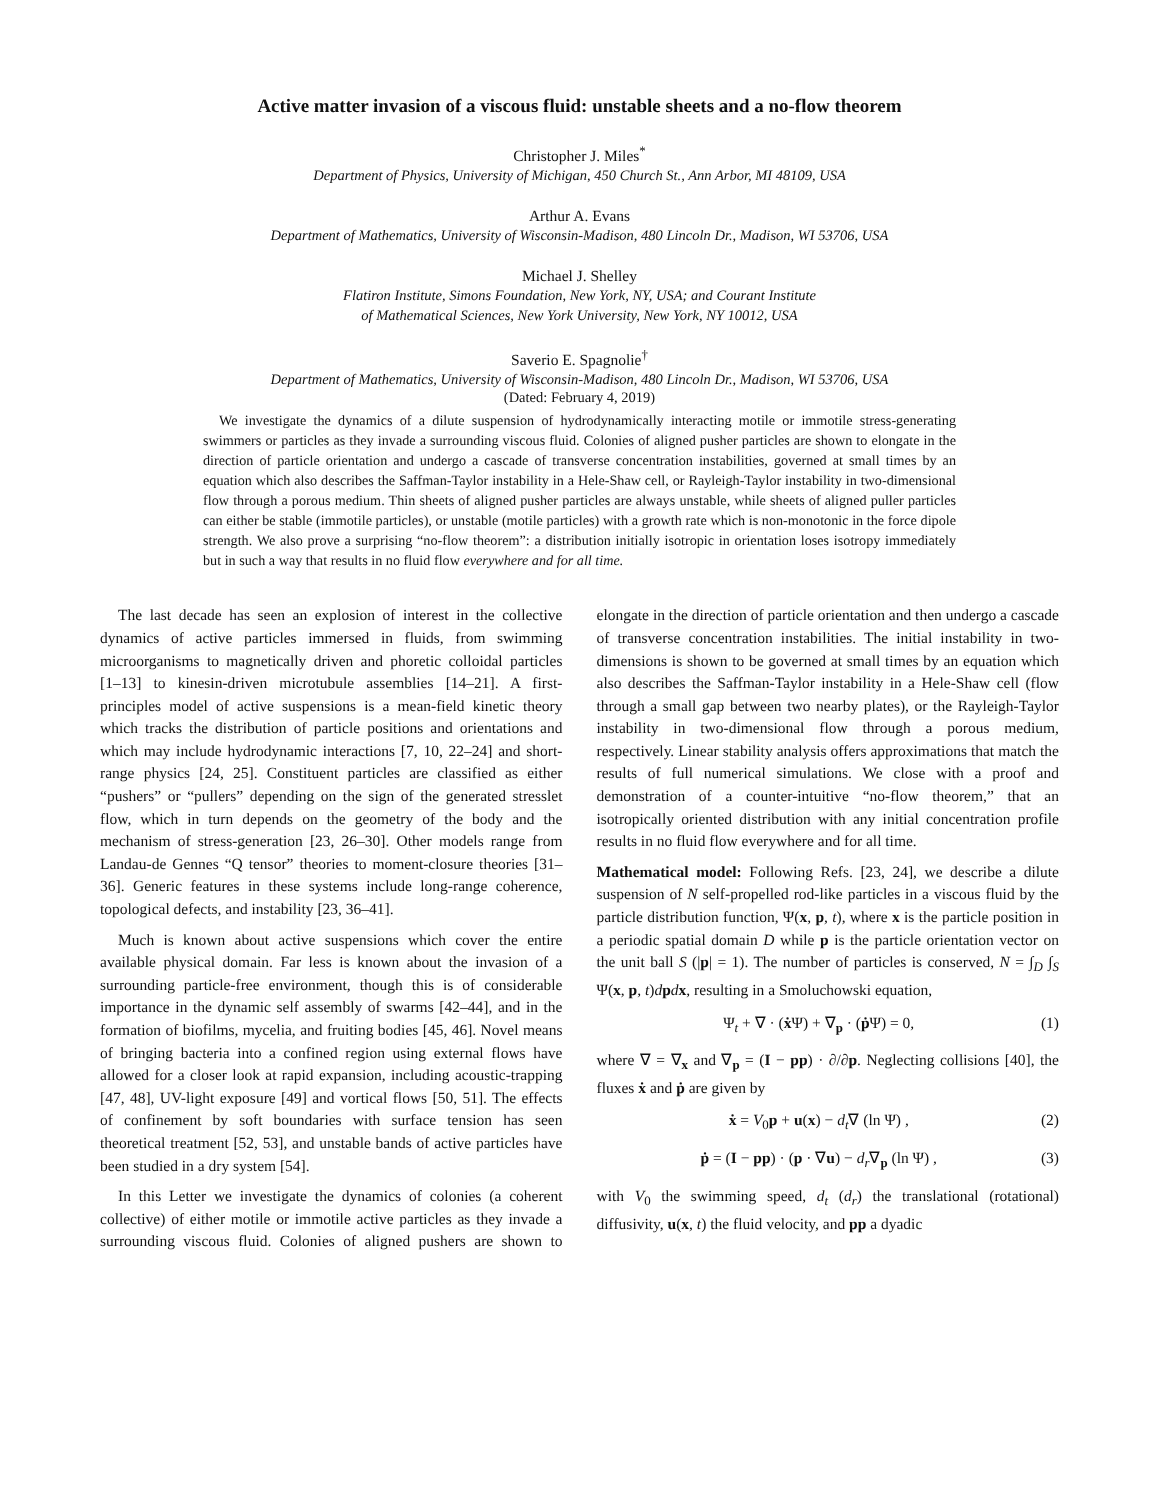Active matter invasion of a viscous fluid: unstable sheets and a no-flow theorem
Christopher J. Miles<sup>*</sup>
Department of Physics, University of Michigan, 450 Church St., Ann Arbor, MI 48109, USA
Arthur A. Evans
Department of Mathematics, University of Wisconsin-Madison, 480 Lincoln Dr., Madison, WI 53706, USA
Michael J. Shelley
Flatiron Institute, Simons Foundation, New York, NY, USA; and Courant Institute
of Mathematical Sciences, New York University, New York, NY 10012, USA
Saverio E. Spagnolie<sup>†</sup>
Department of Mathematics, University of Wisconsin-Madison, 480 Lincoln Dr., Madison, WI 53706, USA
(Dated: February 4, 2019)
We investigate the dynamics of a dilute suspension of hydrodynamically interacting motile or immotile stress-generating swimmers or particles as they invade a surrounding viscous fluid. Colonies of aligned pusher particles are shown to elongate in the direction of particle orientation and undergo a cascade of transverse concentration instabilities, governed at small times by an equation which also describes the Saffman-Taylor instability in a Hele-Shaw cell, or Rayleigh-Taylor instability in two-dimensional flow through a porous medium. Thin sheets of aligned pusher particles are always unstable, while sheets of aligned puller particles can either be stable (immotile particles), or unstable (motile particles) with a growth rate which is non-monotonic in the force dipole strength. We also prove a surprising “no-flow theorem”: a distribution initially isotropic in orientation loses isotropy immediately but in such a way that results in no fluid flow everywhere and for all time.
The last decade has seen an explosion of interest in the collective dynamics of active particles immersed in fluids, from swimming microorganisms to magnetically driven and phoretic colloidal particles [1–13] to kinesin-driven microtubule assemblies [14–21]. A first-principles model of active suspensions is a mean-field kinetic theory which tracks the distribution of particle positions and orientations and which may include hydrodynamic interactions [7, 10, 22–24] and short-range physics [24, 25]. Constituent particles are classified as either “pushers” or “pullers” depending on the sign of the generated stresslet flow, which in turn depends on the geometry of the body and the mechanism of stress-generation [23, 26–30]. Other models range from Landau-de Gennes “Q tensor” theories to moment-closure theories [31–36]. Generic features in these systems include long-range coherence, topological defects, and instability [23, 36–41].
Much is known about active suspensions which cover the entire available physical domain. Far less is known about the invasion of a surrounding particle-free environment, though this is of considerable importance in the dynamic self assembly of swarms [42–44], and in the formation of biofilms, mycelia, and fruiting bodies [45, 46]. Novel means of bringing bacteria into a confined region using external flows have allowed for a closer look at rapid expansion, including acoustic-trapping [47, 48], UV-light exposure [49] and vortical flows [50, 51]. The effects of confinement by soft boundaries with surface tension has seen theoretical treatment [52, 53], and unstable bands of active particles have been studied in a dry system [54].
In this Letter we investigate the dynamics of colonies (a coherent collective) of either motile or immotile active particles as they invade a surrounding viscous fluid. Colonies of aligned pushers are shown to elongate in the direction of particle orientation and then undergo a cascade of transverse concentration instabilities. The initial instability in two-dimensions is shown to be governed at small times by an equation which also describes the Saffman-Taylor instability in a Hele-Shaw cell (flow through a small gap between two nearby plates), or the Rayleigh-Taylor instability in two-dimensional flow through a porous medium, respectively. Linear stability analysis offers approximations that match the results of full numerical simulations. We close with a proof and demonstration of a counter-intuitive “no-flow theorem,” that an isotropically oriented distribution with any initial concentration profile results in no fluid flow everywhere and for all time.
Mathematical model: Following Refs. [23, 24], we describe a dilute suspension of N self-propelled rod-like particles in a viscous fluid by the particle distribution function, Ψ(x, p, t), where x is the particle position in a periodic spatial domain D while p is the particle orientation vector on the unit ball S (|p| = 1). The number of particles is conserved, N = ∫<sub>D</sub> ∫<sub>S</sub> Ψ(x, p, t)dpdx, resulting in a Smoluchowski equation,
Ψ<sub>t</sub> + ∇ · (ẋ Ψ) + ∇<sub>p</sub> · (ṗ Ψ) = 0, (1)
where ∇ = ∇<sub>x</sub> and ∇<sub>p</sub> = (I − pp) · ∂/∂p. Neglecting collisions [40], the fluxes ẋ and ṗ are given by
ẋ = V<sub>0</sub>p + u(x) − d<sub>t</sub>∇ (ln Ψ) , (2)
ṗ = (I − pp) · (p · ∇u) − d<sub>r</sub>∇<sub>p</sub> (ln Ψ) , (3)
with V<sub>0</sub> the swimming speed, d<sub>t</sub> (d<sub>r</sub>) the translational (rotational) diffusivity, u(x, t) the fluid velocity, and pp a dyadic